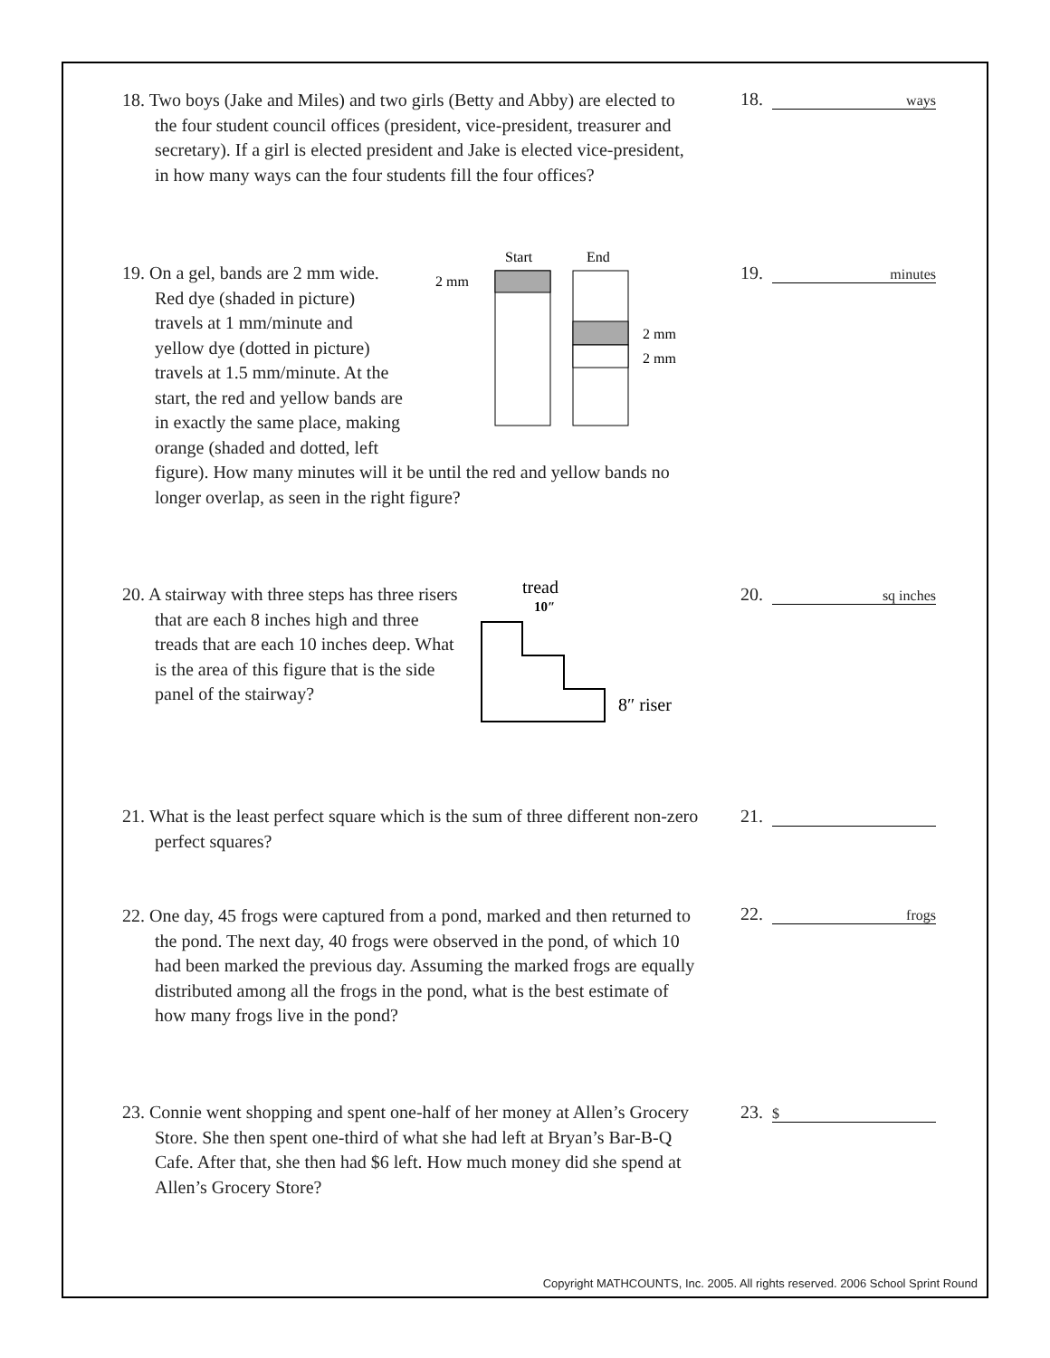18. Two boys (Jake and Miles) and two girls (Betty and Abby) are elected to the four student council offices (president, vice-president, treasurer and secretary). If a girl is elected president and Jake is elected vice-president, in how many ways can the four students fill the four offices?
18. ways
19. On a gel, bands are 2 mm wide.
Red dye (shaded in picture)
travels at 1 mm/minute and
yellow dye (dotted in picture)
travels at 1.5 mm/minute. At the
start, the red and yellow bands are
in exactly the same place, making
orange (shaded and dotted, left
figure). How many minutes will it be until the red and yellow bands no longer overlap, as seen in the right figure?
19. minutes
Start
End
2 mm
2 mm
2 mm
20. A stairway with three steps has three risers that are each 8 inches high and three treads that are each 10 inches deep. What is the area of this figure that is the side panel of the stairway?
20. sq inches
tread
10″
8″ riser
21. What is the least perfect square which is the sum of three different non-zero perfect squares?
21.
22. One day, 45 frogs were captured from a pond, marked and then returned to the pond. The next day, 40 frogs were observed in the pond, of which 10 had been marked the previous day. Assuming the marked frogs are equally distributed among all the frogs in the pond, what is the best estimate of how many frogs live in the pond?
22. frogs
23. Connie went shopping and spent one-half of her money at Allen’s Grocery Store. She then spent one-third of what she had left at Bryan’s Bar-B-Q Cafe. After that, she then had $6 left. How much money did she spend at Allen’s Grocery Store?
23. $
Copyright MATHCOUNTS, Inc. 2005. All rights reserved. 2006 School Sprint Round